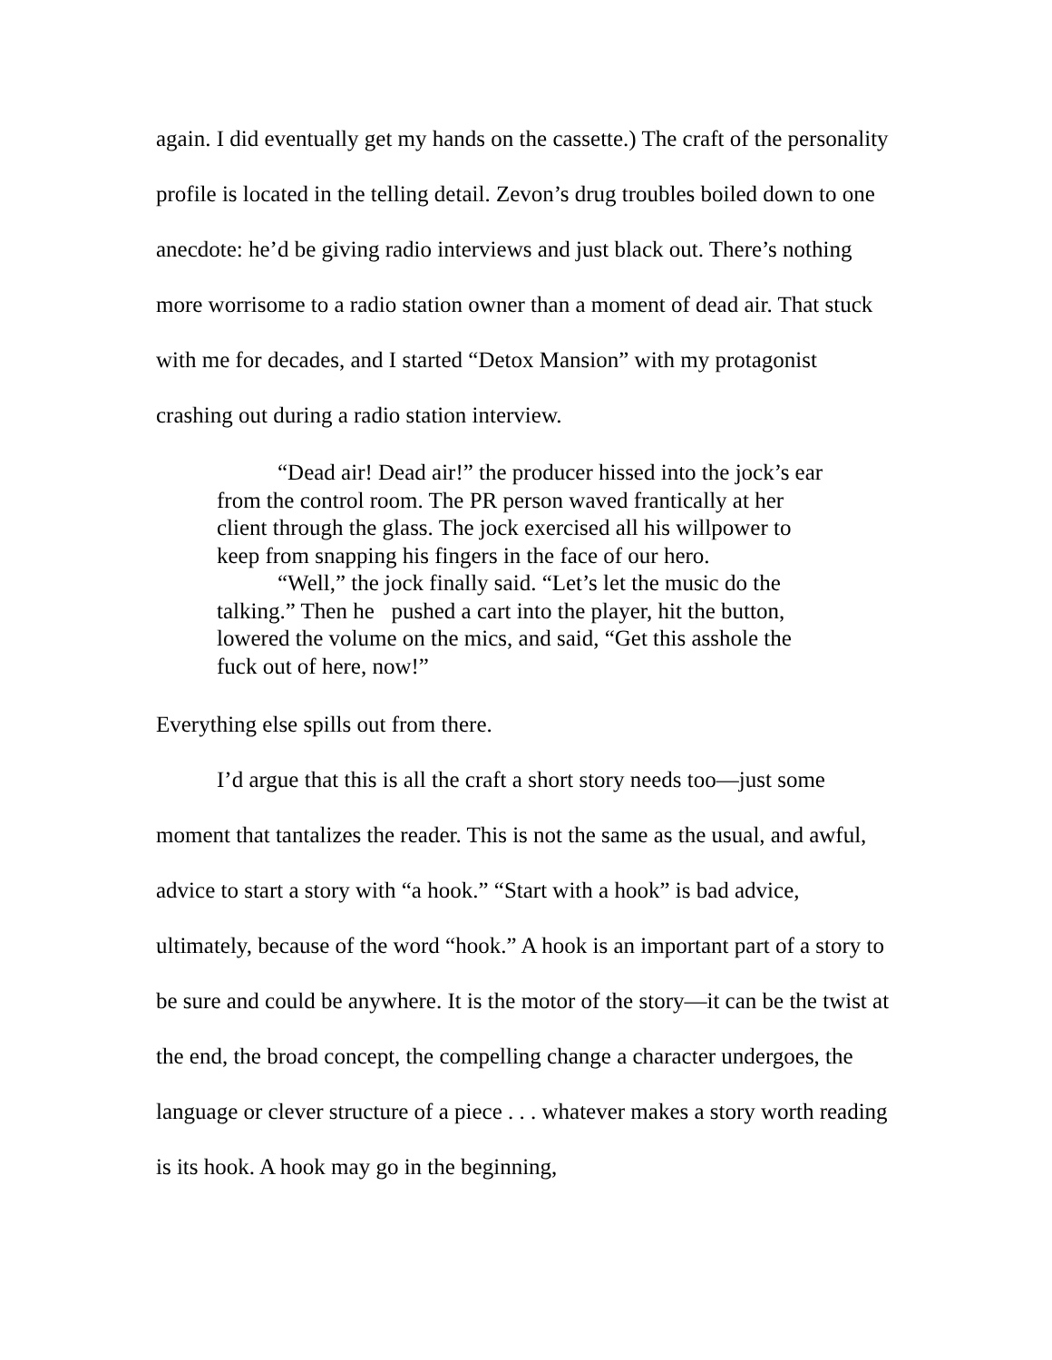again. I did eventually get my hands on the cassette.) The craft of the personality profile is located in the telling detail. Zevon’s drug troubles boiled down to one anecdote: he’d be giving radio interviews and just black out. There’s nothing more worrisome to a radio station owner than a moment of dead air. That stuck with me for decades, and I started “Detox Mansion” with my protagonist crashing out during a radio station interview.
“Dead air! Dead air!” the producer hissed into the jock’s ear from the control room. The PR person waved frantically at her client through the glass. The jock exercised all his willpower to keep from snapping his fingers in the face of our hero.
“Well,” the jock finally said. “Let’s let the music do the talking.” Then he pushed a cart into the player, hit the button, lowered the volume on the mics, and said, “Get this asshole the fuck out of here, now!”
Everything else spills out from there.
I’d argue that this is all the craft a short story needs too—just some moment that tantalizes the reader. This is not the same as the usual, and awful, advice to start a story with “a hook.” “Start with a hook” is bad advice, ultimately, because of the word “hook.” A hook is an important part of a story to be sure and could be anywhere. It is the motor of the story—it can be the twist at the end, the broad concept, the compelling change a character undergoes, the language or clever structure of a piece . . . whatever makes a story worth reading is its hook. A hook may go in the beginning,